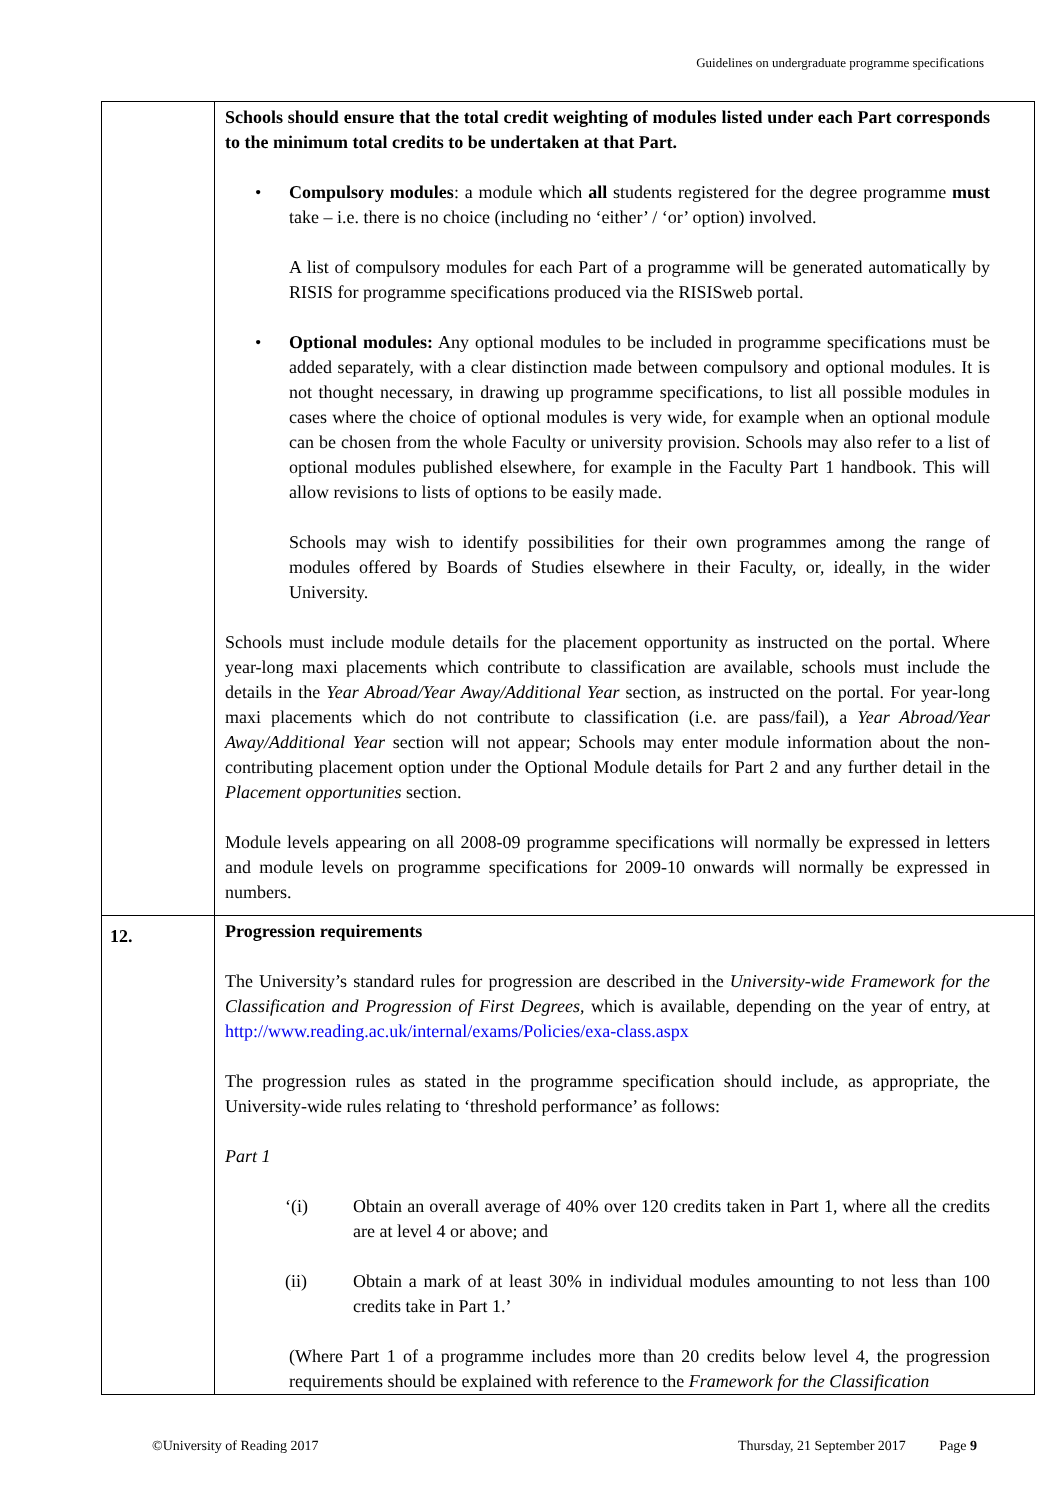Guidelines on undergraduate programme specifications
| | Schools should ensure that the total credit weighting of modules listed under each Part corresponds to the minimum total credits to be undertaken at that Part. • Compulsory modules : a module which all students registered for the degree programme must take – i.e. there is no choice (including no ‘either’ / ‘or’ option) involved. A list of compulsory modules for each Part of a programme will be generated automatically by RISIS for programme specifications produced via the RISISweb portal. • Optional modules: Any optional modules to be included in programme specifications must be added separately, with a clear distinction made between compulsory and optional modules. It is not thought necessary, in drawing up programme specifications, to list all possible modules in cases where the choice of optional modules is very wide, for example when an optional module can be chosen from the whole Faculty or university provision. Schools may also refer to a list of optional modules published elsewhere, for example in the Faculty Part 1 handbook. This will allow revisions to lists of options to be easily made. Schools may wish to identify possibilities for their own programmes among the range of modules offered by Boards of Studies elsewhere in their Faculty, or, ideally, in the wider University. Schools must include module details for the placement opportunity as instructed on the portal. Where year-long maxi placements which contribute to classification are available, schools must include the details in the Year Abroad/Year Away/Additional Year section, as instructed on the portal. For year-long maxi placements which do not contribute to classification (i.e. are pass/fail), a Year Abroad/Year Away/Additional Year section will not appear; Schools may enter module information about the non-contributing placement option under the Optional Module details for Part 2 and any further detail in the Placement opportunities section. Module levels appearing on all 2008-09 programme specifications will normally be expressed in letters and module levels on programme specifications for 2009-10 onwards will normally be expressed in numbers. |
| 12. | Progression requirements The University’s standard rules for progression are described in the University-wide Framework for the Classification and Progression of First Degrees , which is available, depending on the year of entry, at http://www.reading.ac.uk/internal/exams/Policies/exa-class.aspx The progression rules as stated in the programme specification should include, as appropriate, the University-wide rules relating to ‘threshold performance’ as follows: Part 1 ‘(i) Obtain an overall average of 40% over 120 credits taken in Part 1, where all the credits are at level 4 or above; and (ii) Obtain a mark of at least 30% in individual modules amounting to not less than 100 credits take in Part 1.’ (Where Part 1 of a programme includes more than 20 credits below level 4, the progression requirements should be explained with reference to the Framework for the Classification |
©University of Reading 2017
Thursday, 21 September 2017 Page 9